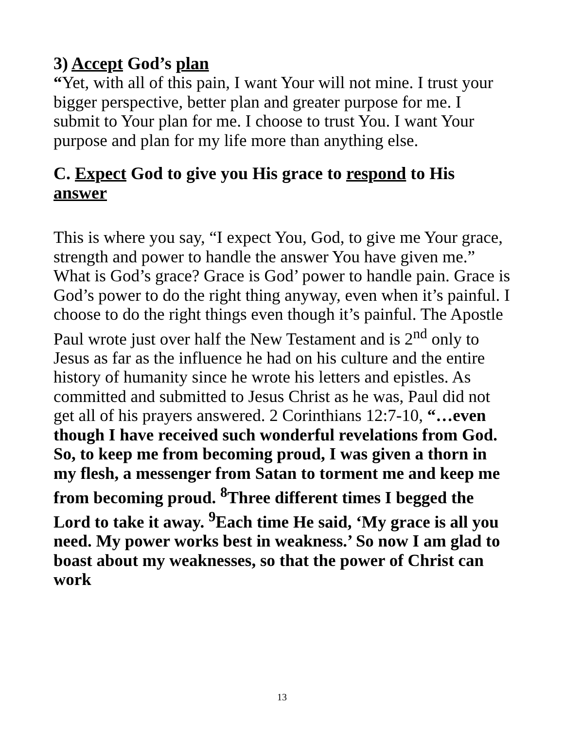3) Accept God’s plan
“Yet, with all of this pain, I want Your will not mine. I trust your bigger perspective, better plan and greater purpose for me. I submit to Your plan for me. I choose to trust You. I want Your purpose and plan for my life more than anything else.
C. Expect God to give you His grace to respond to His answer
This is where you say, “I expect You, God, to give me Your grace, strength and power to handle the answer You have given me.” What is God’s grace? Grace is God’ power to handle pain. Grace is God’s power to do the right thing anyway, even when it’s painful. I choose to do the right things even though it’s painful. The Apostle Paul wrote just over half the New Testament and is 2<sup>nd</sup> only to Jesus as far as the influence he had on his culture and the entire history of humanity since he wrote his letters and epistles. As committed and submitted to Jesus Christ as he was, Paul did not get all of his prayers answered. 2 Corinthians 12:7-10, “…even though I have received such wonderful revelations from God. So, to keep me from becoming proud, I was given a thorn in my flesh, a messenger from Satan to torment me and keep me from becoming proud. <sup>8</sup>Three different times I begged the Lord to take it away. <sup>9</sup>Each time He said, ‘My grace is all you need. My power works best in weakness.’ So now I am glad to boast about my weaknesses, so that the power of Christ can work
13